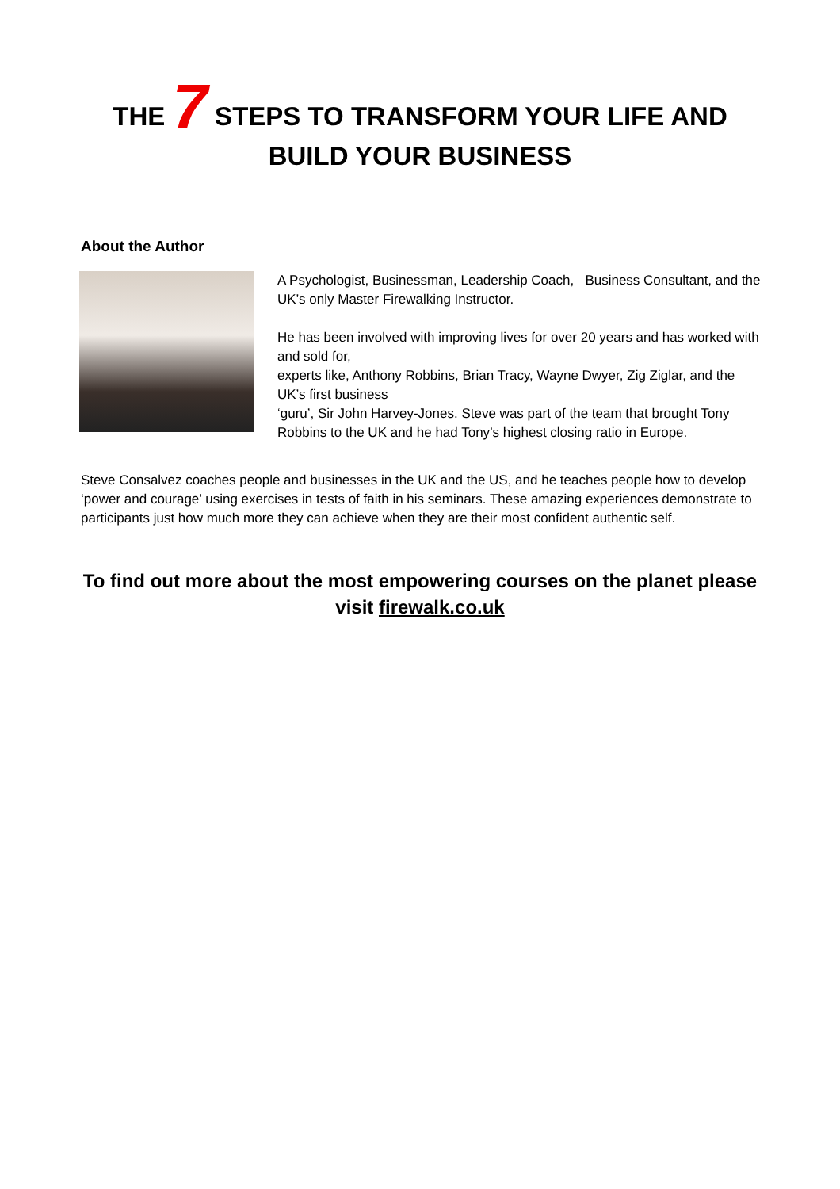THE 7 STEPS TO TRANSFORM YOUR LIFE AND
BUILD YOUR BUSINESS
About the Author
A Psychologist, Businessman, Leadership Coach, Business Consultant, and the UK’s only Master Firewalking Instructor.
He has been involved with improving lives for over 20 years and has worked with and sold for,
experts like, Anthony Robbins, Brian Tracy, Wayne Dwyer, Zig Ziglar, and the UK’s first business
‘guru’, Sir John Harvey-Jones. Steve was part of the team that brought Tony Robbins to the UK and he had Tony’s highest closing ratio in Europe.
Steve Consalvez coaches people and businesses in the UK and the US, and he teaches people how to develop ‘power and courage’ using exercises in tests of faith in his seminars. These amazing experiences demonstrate to participants just how much more they can achieve when they are their most confident authentic self.
To find out more about the most empowering courses on the planet please visit firewalk.co.uk